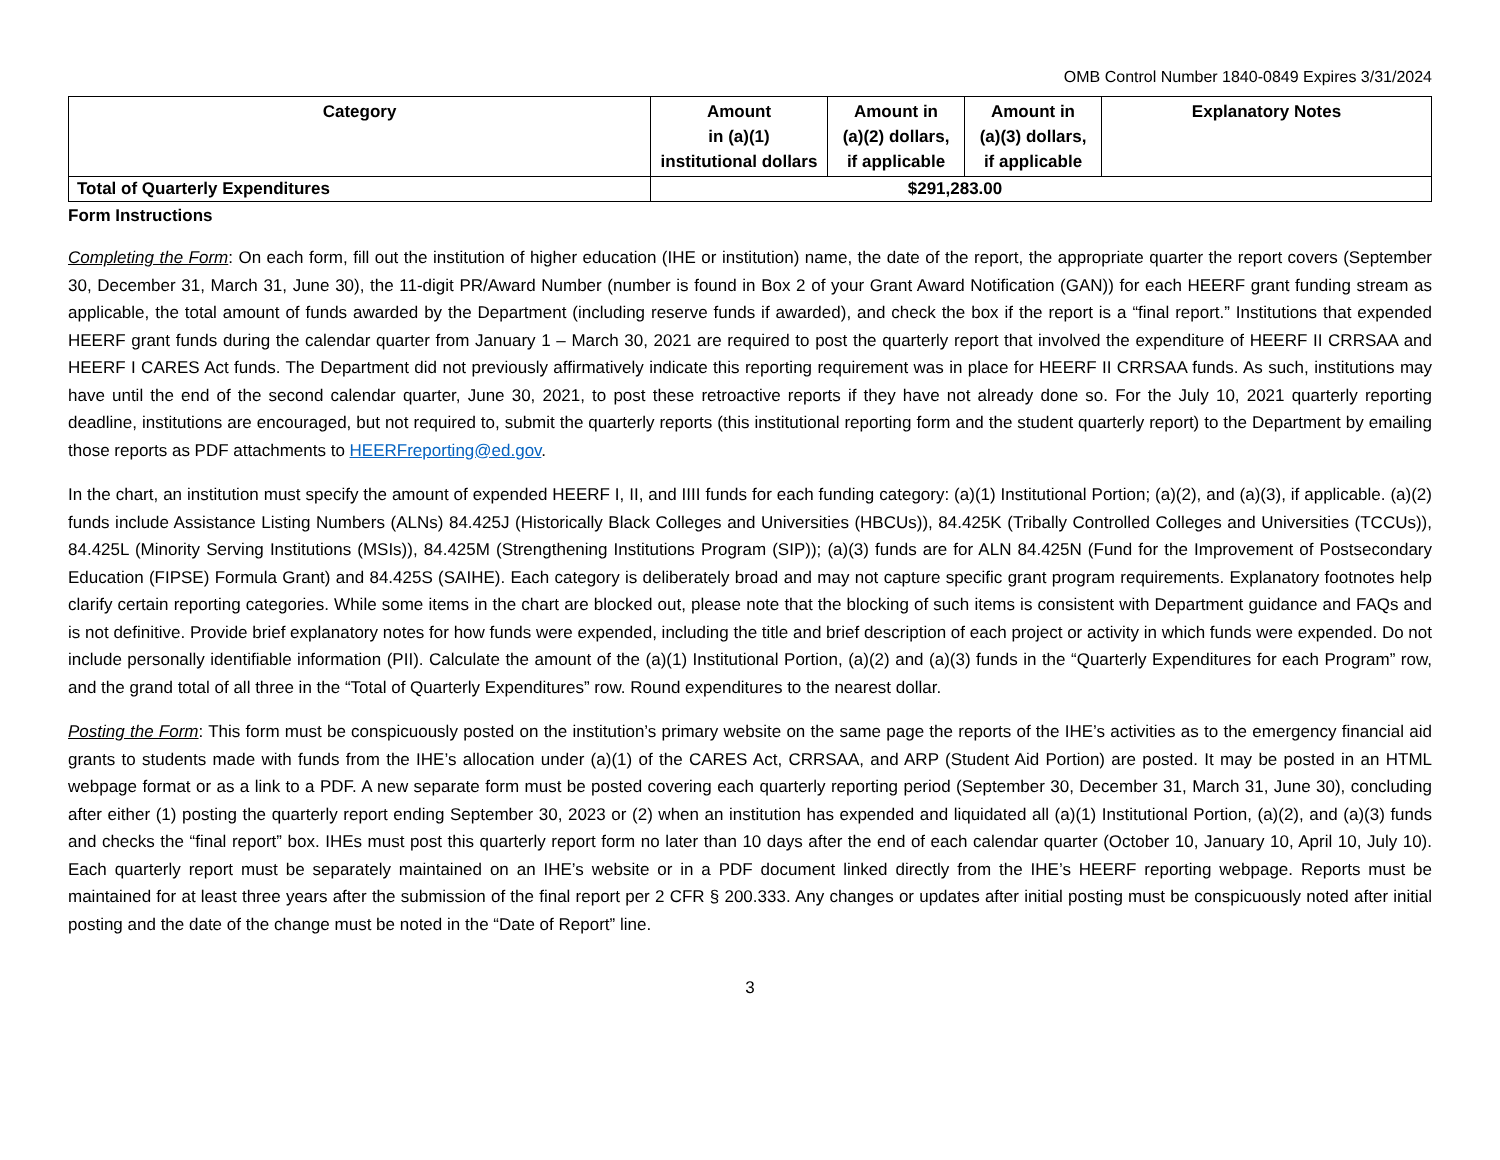OMB Control Number 1840-0849 Expires 3/31/2024
| Category | Amount in (a)(1) institutional dollars | Amount in (a)(2) dollars, if applicable | Amount in (a)(3) dollars, if applicable | Explanatory Notes |
| --- | --- | --- | --- | --- |
| Total of Quarterly Expenditures | $291,283.00 | | | |
Form Instructions
Completing the Form: On each form, fill out the institution of higher education (IHE or institution) name, the date of the report, the appropriate quarter the report covers (September 30, December 31, March 31, June 30), the 11-digit PR/Award Number (number is found in Box 2 of your Grant Award Notification (GAN)) for each HEERF grant funding stream as applicable, the total amount of funds awarded by the Department (including reserve funds if awarded), and check the box if the report is a “final report.” Institutions that expended HEERF grant funds during the calendar quarter from January 1 – March 30, 2021 are required to post the quarterly report that involved the expenditure of HEERF II CRRSAA and HEERF I CARES Act funds. The Department did not previously affirmatively indicate this reporting requirement was in place for HEERF II CRRSAA funds. As such, institutions may have until the end of the second calendar quarter, June 30, 2021, to post these retroactive reports if they have not already done so. For the July 10, 2021 quarterly reporting deadline, institutions are encouraged, but not required to, submit the quarterly reports (this institutional reporting form and the student quarterly report) to the Department by emailing those reports as PDF attachments to HEERFreporting@ed.gov.
In the chart, an institution must specify the amount of expended HEERF I, II, and IIII funds for each funding category: (a)(1) Institutional Portion; (a)(2), and (a)(3), if applicable. (a)(2) funds include Assistance Listing Numbers (ALNs) 84.425J (Historically Black Colleges and Universities (HBCUs)), 84.425K (Tribally Controlled Colleges and Universities (TCCUs)), 84.425L (Minority Serving Institutions (MSIs)), 84.425M (Strengthening Institutions Program (SIP)); (a)(3) funds are for ALN 84.425N (Fund for the Improvement of Postsecondary Education (FIPSE) Formula Grant) and 84.425S (SAIHE). Each category is deliberately broad and may not capture specific grant program requirements. Explanatory footnotes help clarify certain reporting categories. While some items in the chart are blocked out, please note that the blocking of such items is consistent with Department guidance and FAQs and is not definitive. Provide brief explanatory notes for how funds were expended, including the title and brief description of each project or activity in which funds were expended. Do not include personally identifiable information (PII). Calculate the amount of the (a)(1) Institutional Portion, (a)(2) and (a)(3) funds in the “Quarterly Expenditures for each Program” row, and the grand total of all three in the “Total of Quarterly Expenditures” row. Round expenditures to the nearest dollar.
Posting the Form: This form must be conspicuously posted on the institution’s primary website on the same page the reports of the IHE’s activities as to the emergency financial aid grants to students made with funds from the IHE’s allocation under (a)(1) of the CARES Act, CRRSAA, and ARP (Student Aid Portion) are posted. It may be posted in an HTML webpage format or as a link to a PDF. A new separate form must be posted covering each quarterly reporting period (September 30, December 31, March 31, June 30), concluding after either (1) posting the quarterly report ending September 30, 2023 or (2) when an institution has expended and liquidated all (a)(1) Institutional Portion, (a)(2), and (a)(3) funds and checks the “final report” box. IHEs must post this quarterly report form no later than 10 days after the end of each calendar quarter (October 10, January 10, April 10, July 10). Each quarterly report must be separately maintained on an IHE’s website or in a PDF document linked directly from the IHE’s HEERF reporting webpage. Reports must be maintained for at least three years after the submission of the final report per 2 CFR § 200.333. Any changes or updates after initial posting must be conspicuously noted after initial posting and the date of the change must be noted in the “Date of Report” line.
3